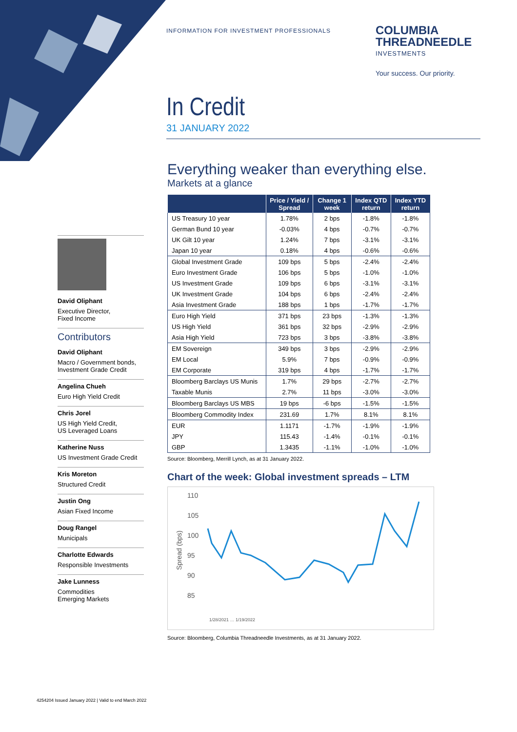INFORMATION FOR INVESTMENT PROFESSIONALS
COLUMBIA
THREADNEEDLE
INVESTMENTS
Your success. Our priority.
In Credit
31 JANUARY 2022
David Oliphant
Executive Director,
Fixed Income
Contributors
David Oliphant
Macro / Government bonds,
Investment Grade Credit
Angelina Chueh
Euro High Yield Credit
Chris Jorel
US High Yield Credit,
US Leveraged Loans
Katherine Nuss
US Investment Grade Credit
Kris Moreton
Structured Credit
Justin Ong
Asian Fixed Income
Doug Rangel
Municipals
Charlotte Edwards
Responsible Investments
Jake Lunness
Commodities
Emerging Markets
Everything weaker than everything else.
Markets at a glance
| | Price / Yield / Spread | Change 1 week | Index QTD return | Index YTD return |
| --- | --- | --- | --- | --- |
| US Treasury 10 year | 1.78% | 2 bps | -1.8% | -1.8% |
| German Bund 10 year | -0.03% | 4 bps | -0.7% | -0.7% |
| UK Gilt 10 year | 1.24% | 7 bps | -3.1% | -3.1% |
| Japan 10 year | 0.18% | 4 bps | -0.6% | -0.6% |
| Global Investment Grade | 109 bps | 5 bps | -2.4% | -2.4% |
| Euro Investment Grade | 106 bps | 5 bps | -1.0% | -1.0% |
| US Investment Grade | 109 bps | 6 bps | -3.1% | -3.1% |
| UK Investment Grade | 104 bps | 6 bps | -2.4% | -2.4% |
| Asia Investment Grade | 188 bps | 1 bps | -1.7% | -1.7% |
| Euro High Yield | 371 bps | 23 bps | -1.3% | -1.3% |
| US High Yield | 361 bps | 32 bps | -2.9% | -2.9% |
| Asia High Yield | 723 bps | 3 bps | -3.8% | -3.8% |
| EM Sovereign | 349 bps | 3 bps | -2.9% | -2.9% |
| EM Local | 5.9% | 7 bps | -0.9% | -0.9% |
| EM Corporate | 319 bps | 4 bps | -1.7% | -1.7% |
| Bloomberg Barclays US Munis | 1.7% | 29 bps | -2.7% | -2.7% |
| Taxable Munis | 2.7% | 11 bps | -3.0% | -3.0% |
| Bloomberg Barclays US MBS | 19 bps | -6 bps | -1.5% | -1.5% |
| Bloomberg Commodity Index | 231.69 | 1.7% | 8.1% | 8.1% |
| EUR | 1.1171 | -1.7% | -1.9% | -1.9% |
| JPY | 115.43 | -1.4% | -0.1% | -0.1% |
| GBP | 1.3435 | -1.1% | -1.0% | -1.0% |
Source: Bloomberg, Merrill Lynch, as at 31 January 2022.
Chart of the week: Global investment spreads – LTM
110
105
100
95
90
85
Spread (bps)
1/28/2021 … 1/19/2022
Source: Bloomberg, Columbia Threadneedle Investments, as at 31 January 2022.
4254204 Issued January 2022 | Valid to end March 2022